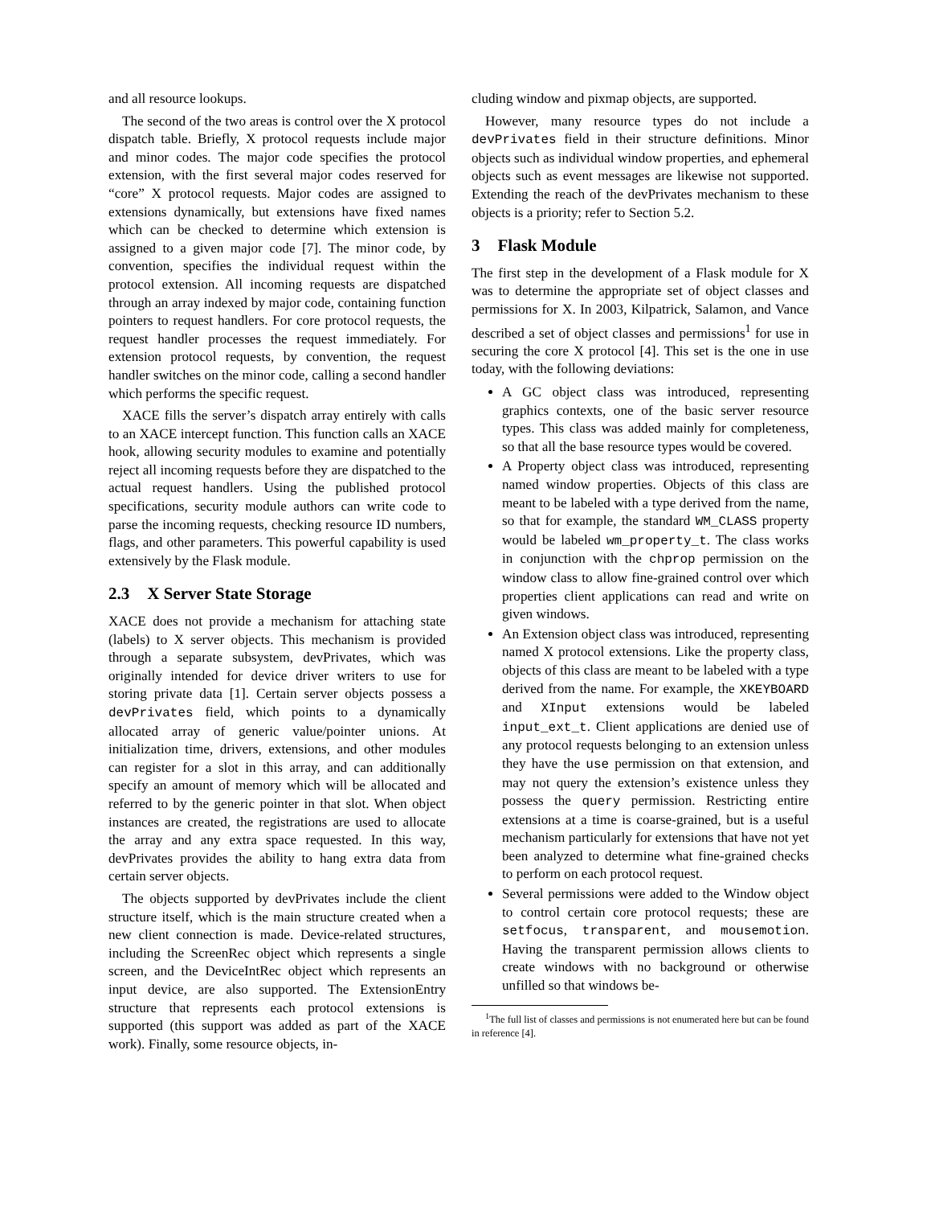and all resource lookups.
The second of the two areas is control over the X protocol dispatch table. Briefly, X protocol requests include major and minor codes. The major code specifies the protocol extension, with the first several major codes reserved for “core” X protocol requests. Major codes are assigned to extensions dynamically, but extensions have fixed names which can be checked to determine which extension is assigned to a given major code [7]. The minor code, by convention, specifies the individual request within the protocol extension. All incoming requests are dispatched through an array indexed by major code, containing function pointers to request handlers. For core protocol requests, the request handler processes the request immediately. For extension protocol requests, by convention, the request handler switches on the minor code, calling a second handler which performs the specific request.
XACE fills the server’s dispatch array entirely with calls to an XACE intercept function. This function calls an XACE hook, allowing security modules to examine and potentially reject all incoming requests before they are dispatched to the actual request handlers. Using the published protocol specifications, security module authors can write code to parse the incoming requests, checking resource ID numbers, flags, and other parameters. This powerful capability is used extensively by the Flask module.
2.3 X Server State Storage
XACE does not provide a mechanism for attaching state (labels) to X server objects. This mechanism is provided through a separate subsystem, devPrivates, which was originally intended for device driver writers to use for storing private data [1]. Certain server objects possess a devPrivates field, which points to a dynamically allocated array of generic value/pointer unions. At initialization time, drivers, extensions, and other modules can register for a slot in this array, and can additionally specify an amount of memory which will be allocated and referred to by the generic pointer in that slot. When object instances are created, the registrations are used to allocate the array and any extra space requested. In this way, devPrivates provides the ability to hang extra data from certain server objects.
The objects supported by devPrivates include the client structure itself, which is the main structure created when a new client connection is made. Device-related structures, including the ScreenRec object which represents a single screen, and the DeviceIntRec object which represents an input device, are also supported. The ExtensionEntry structure that represents each protocol extensions is supported (this support was added as part of the XACE work). Finally, some resource objects, in-
cluding window and pixmap objects, are supported.
However, many resource types do not include a devPrivates field in their structure definitions. Minor objects such as individual window properties, and ephemeral objects such as event messages are likewise not supported. Extending the reach of the devPrivates mechanism to these objects is a priority; refer to Section 5.2.
3 Flask Module
The first step in the development of a Flask module for X was to determine the appropriate set of object classes and permissions for X. In 2003, Kilpatrick, Salamon, and Vance described a set of object classes and permissions<sup>1</sup> for use in securing the core X protocol [4]. This set is the one in use today, with the following deviations:
A GC object class was introduced, representing graphics contexts, one of the basic server resource types. This class was added mainly for completeness, so that all the base resource types would be covered.
A Property object class was introduced, representing named window properties. Objects of this class are meant to be labeled with a type derived from the name, so that for example, the standard WM_CLASS property would be labeled wm_property_t. The class works in conjunction with the chprop permission on the window class to allow fine-grained control over which properties client applications can read and write on given windows.
An Extension object class was introduced, representing named X protocol extensions. Like the property class, objects of this class are meant to be labeled with a type derived from the name. For example, the XKEYBOARD and XInput extensions would be labeled input_ext_t. Client applications are denied use of any protocol requests belonging to an extension unless they have the use permission on that extension, and may not query the extension’s existence unless they possess the query permission. Restricting entire extensions at a time is coarse-grained, but is a useful mechanism particularly for extensions that have not yet been analyzed to determine what fine-grained checks to perform on each protocol request.
Several permissions were added to the Window object to control certain core protocol requests; these are setfocus, transparent, and mousemotion. Having the transparent permission allows clients to create windows with no background or otherwise unfilled so that windows be-
<sup>1</sup> The full list of classes and permissions is not enumerated here but can be found in reference [4].